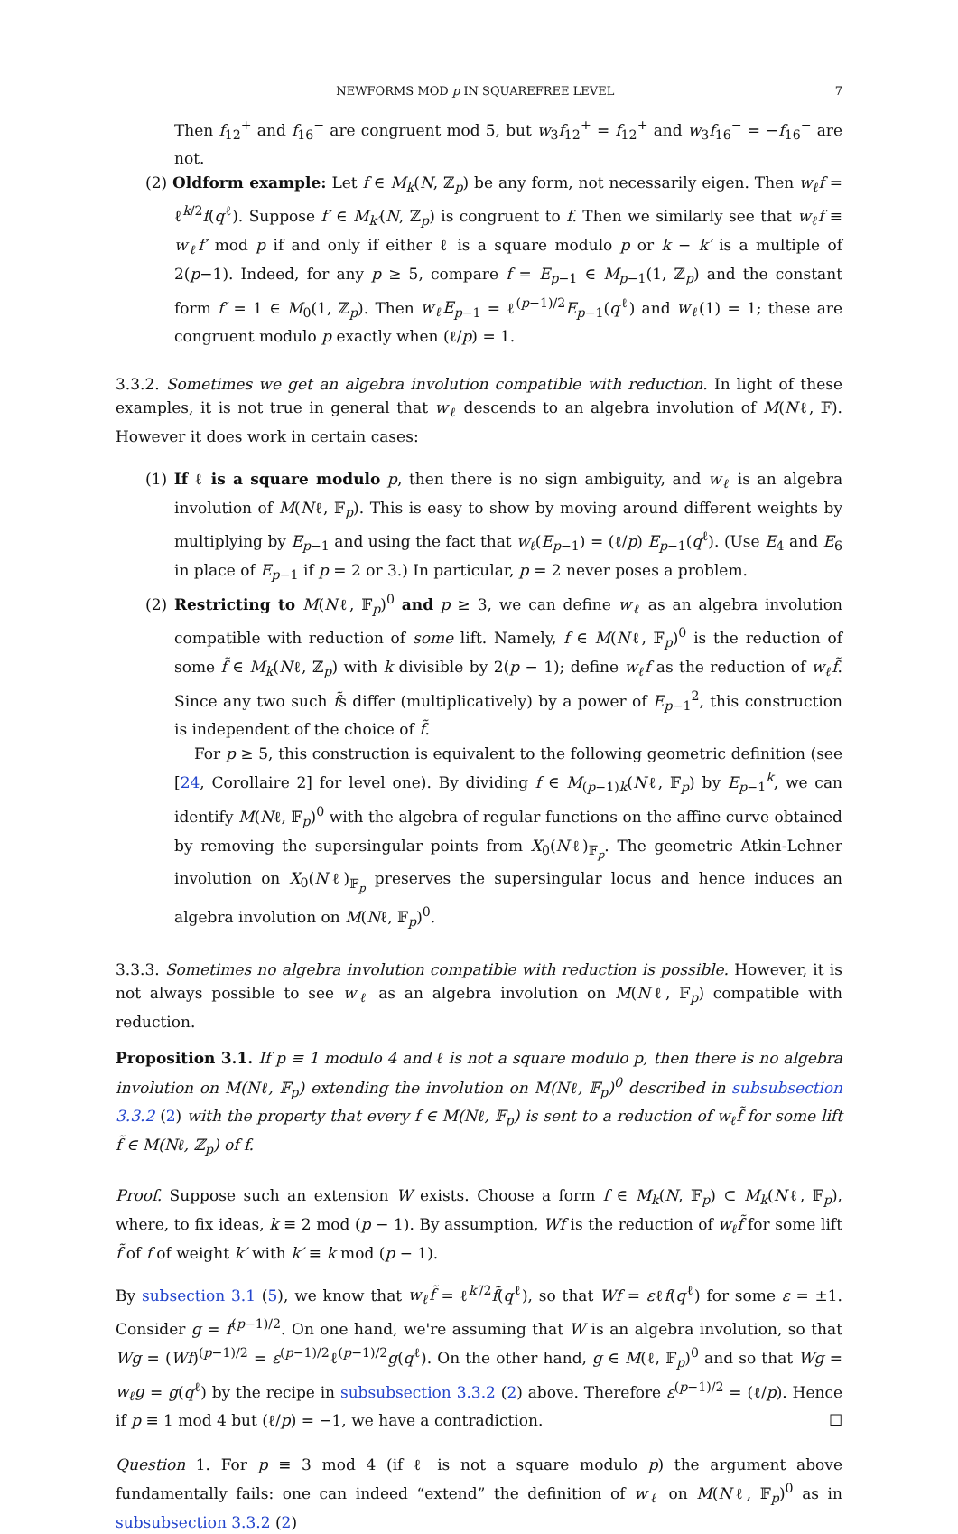NEWFORMS MOD p IN SQUAREFREE LEVEL 7
Then f<sub>12</sub><sup>+</sup> and f<sub>16</sub><sup>−</sup> are congruent mod 5, but w<sub>3</sub>f<sub>12</sub><sup>+</sup> = f<sub>12</sub><sup>+</sup> and w<sub>3</sub>f<sub>16</sub><sup>−</sup> = −f<sub>16</sub><sup>−</sup> are not.
(2) Oldform example: Let f ∈ M<sub>k</sub>(N, ℤ<sub>p</sub>) be any form, not necessarily eigen. Then w<sub>ℓ</sub>f = ℓ<sup>k/2</sup>f(q<sup>ℓ</sup>). Suppose f′ ∈ M<sub>k′</sub>(N, ℤ<sub>p</sub>) is congruent to f. Then we similarly see that w<sub>ℓ</sub>f ≡ w<sub>ℓ</sub>f′ mod p if and only if either ℓ is a square modulo p or k − k′ is a multiple of 2(p−1). Indeed, for any p ≥ 5, compare f = E<sub>p−1</sub> ∈ M<sub>p−1</sub>(1, ℤ<sub>p</sub>) and the constant form f′ = 1 ∈ M<sub>0</sub>(1, ℤ<sub>p</sub>). Then w<sub>ℓ</sub>E<sub>p−1</sub> = ℓ<sup>(p−1)/2</sup>E<sub>p−1</sub>(q<sup>ℓ</sup>) and w<sub>ℓ</sub>(1) = 1; these are congruent modulo p exactly when (ℓ/p) = 1.
3.3.2. Sometimes we get an algebra involution compatible with reduction. In light of these examples, it is not true in general that w<sub>ℓ</sub> descends to an algebra involution of M(Nℓ, 𝔽). However it does work in certain cases:
(1) If ℓ is a square modulo p, then there is no sign ambiguity, and w<sub>ℓ</sub> is an algebra involution of M(Nℓ, 𝔽<sub>p</sub>). This is easy to show by moving around different weights by multiplying by E<sub>p−1</sub> and using the fact that w<sub>ℓ</sub>(E<sub>p−1</sub>) = (ℓ/p) E<sub>p−1</sub>(q<sup>ℓ</sup>). (Use E<sub>4</sub> and E<sub>6</sub> in place of E<sub>p−1</sub> if p = 2 or 3.) In particular, p = 2 never poses a problem.
(2) Restricting to M(Nℓ, 𝔽<sub>p</sub>)<sup>0</sup> and p ≥ 3, we can define w<sub>ℓ</sub> as an algebra involution compatible with reduction of some lift. Namely, f ∈ M(Nℓ, 𝔽<sub>p</sub>)<sup>0</sup> is the reduction of some f̃ ∈ M<sub>k</sub>(Nℓ, ℤ<sub>p</sub>) with k divisible by 2(p − 1); define w<sub>ℓ</sub>f as the reduction of w<sub>ℓ</sub>f̃. Since any two such f̃s differ (multiplicatively) by a power of E<sub>p−1</sub><sup>2</sup>, this construction is independent of the choice of f̃.
For p ≥ 5, this construction is equivalent to the following geometric definition (see [24, Corollaire 2] for level one). By dividing f ∈ M<sub>(p−1)k</sub>(Nℓ, 𝔽<sub>p</sub>) by E<sub>p−1</sub><sup>k</sup>, we can identify M(Nℓ, 𝔽<sub>p</sub>)<sup>0</sup> with the algebra of regular functions on the affine curve obtained by removing the supersingular points from X<sub>0</sub>(Nℓ)<sub>𝔽<sub>p</sub></sub>. The geometric Atkin-Lehner involution on X<sub>0</sub>(Nℓ)<sub>𝔽<sub>p</sub></sub> preserves the supersingular locus and hence induces an algebra involution on M(Nℓ, 𝔽<sub>p</sub>)<sup>0</sup>.
3.3.3. Sometimes no algebra involution compatible with reduction is possible. However, it is not always possible to see w<sub>ℓ</sub> as an algebra involution on M(Nℓ, 𝔽<sub>p</sub>) compatible with reduction.
Proposition 3.1. If p ≡ 1 modulo 4 and ℓ is not a square modulo p, then there is no algebra involution on M(Nℓ, 𝔽<sub>p</sub>) extending the involution on M(Nℓ, 𝔽<sub>p</sub>)<sup>0</sup> described in subsubsection 3.3.2 (2) with the property that every f ∈ M(Nℓ, 𝔽<sub>p</sub>) is sent to a reduction of w<sub>ℓ</sub>f̃ for some lift f̃ ∈ M(Nℓ, ℤ<sub>p</sub>) of f.
Proof. Suppose such an extension W exists. Choose a form f ∈ M<sub>k</sub>(N, 𝔽<sub>p</sub>) ⊂ M<sub>k</sub>(Nℓ, 𝔽<sub>p</sub>), where, to fix ideas, k ≡ 2 mod (p − 1). By assumption, Wf is the reduction of w<sub>ℓ</sub>f̃ for some lift f̃ of f of weight k′ with k′ ≡ k mod (p − 1).
By subsection 3.1 (5), we know that w<sub>ℓ</sub>f̃ = ℓ<sup>k′/2</sup>f̃(q<sup>ℓ</sup>), so that Wf = εℓf(q<sup>ℓ</sup>) for some ε = ±1. Consider g = f<sup>(p−1)/2</sup>. On one hand, we're assuming that W is an algebra involution, so that Wg = (Wf)<sup>(p−1)/2</sup> = ε<sup>(p−1)/2</sup>ℓ<sup>(p−1)/2</sup>g(q<sup>ℓ</sup>). On the other hand, g ∈ M(ℓ, 𝔽<sub>p</sub>)<sup>0</sup> and so that Wg = w<sub>ℓ</sub>g = g(q<sup>ℓ</sup>) by the recipe in subsubsection 3.3.2 (2) above. Therefore ε<sup>(p−1)/2</sup> = (ℓ/p). Hence if p ≡ 1 mod 4 but (ℓ/p) = −1, we have a contradiction. ☐
Question 1. For p ≡ 3 mod 4 (if ℓ is not a square modulo p) the argument above fundamentally fails: one can indeed “extend” the definition of w<sub>ℓ</sub> on M(Nℓ, 𝔽<sub>p</sub>)<sup>0</sup> as in subsubsection 3.3.2 (2)